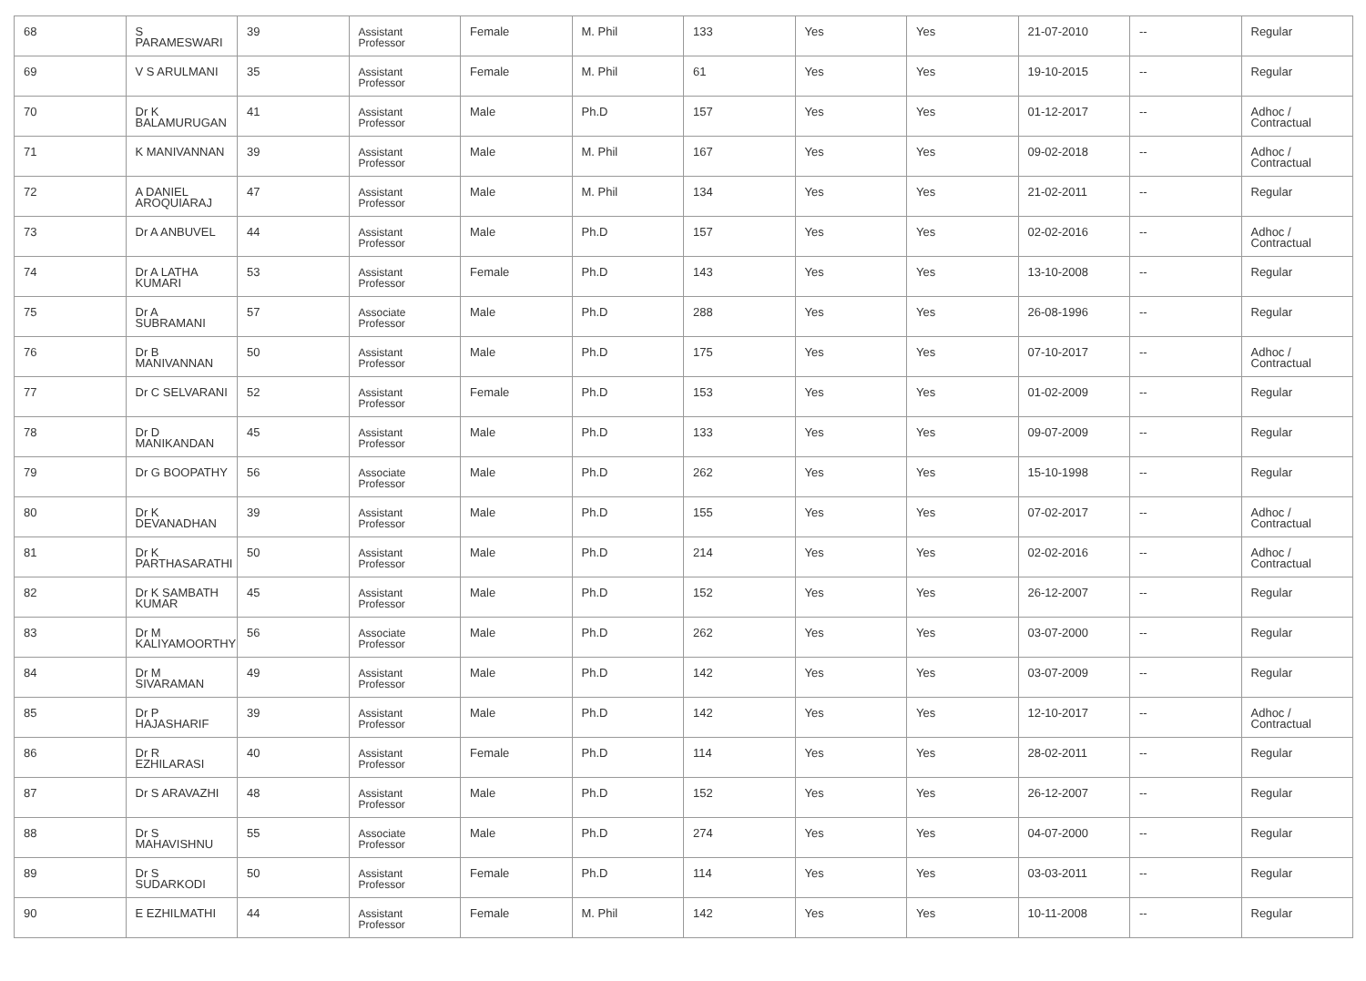| 68 | S PARAMESWARI | 39 | Assistant Professor | Female | M. Phil | 133 | Yes | Yes | 21-07-2010 | -- | Regular |
| 69 | V S ARULMANI | 35 | Assistant Professor | Female | M. Phil | 61 | Yes | Yes | 19-10-2015 | -- | Regular |
| 70 | Dr K BALAMURUGAN | 41 | Assistant Professor | Male | Ph.D | 157 | Yes | Yes | 01-12-2017 | -- | Adhoc / Contractual |
| 71 | K MANIVANNAN | 39 | Assistant Professor | Male | M. Phil | 167 | Yes | Yes | 09-02-2018 | -- | Adhoc / Contractual |
| 72 | A DANIEL AROQUIARAJ | 47 | Assistant Professor | Male | M. Phil | 134 | Yes | Yes | 21-02-2011 | -- | Regular |
| 73 | Dr A ANBUVEL | 44 | Assistant Professor | Male | Ph.D | 157 | Yes | Yes | 02-02-2016 | -- | Adhoc / Contractual |
| 74 | Dr A LATHA KUMARI | 53 | Assistant Professor | Female | Ph.D | 143 | Yes | Yes | 13-10-2008 | -- | Regular |
| 75 | Dr A SUBRAMANI | 57 | Associate Professor | Male | Ph.D | 288 | Yes | Yes | 26-08-1996 | -- | Regular |
| 76 | Dr B MANIVANNAN | 50 | Assistant Professor | Male | Ph.D | 175 | Yes | Yes | 07-10-2017 | -- | Adhoc / Contractual |
| 77 | Dr C SELVARANI | 52 | Assistant Professor | Female | Ph.D | 153 | Yes | Yes | 01-02-2009 | -- | Regular |
| 78 | Dr D MANIKANDAN | 45 | Assistant Professor | Male | Ph.D | 133 | Yes | Yes | 09-07-2009 | -- | Regular |
| 79 | Dr G BOOPATHY | 56 | Associate Professor | Male | Ph.D | 262 | Yes | Yes | 15-10-1998 | -- | Regular |
| 80 | Dr K DEVANADHAN | 39 | Assistant Professor | Male | Ph.D | 155 | Yes | Yes | 07-02-2017 | -- | Adhoc / Contractual |
| 81 | Dr K PARTHASARATHI | 50 | Assistant Professor | Male | Ph.D | 214 | Yes | Yes | 02-02-2016 | -- | Adhoc / Contractual |
| 82 | Dr K SAMBATH KUMAR | 45 | Assistant Professor | Male | Ph.D | 152 | Yes | Yes | 26-12-2007 | -- | Regular |
| 83 | Dr M KALIYAMOORTHY | 56 | Associate Professor | Male | Ph.D | 262 | Yes | Yes | 03-07-2000 | -- | Regular |
| 84 | Dr M SIVARAMAN | 49 | Assistant Professor | Male | Ph.D | 142 | Yes | Yes | 03-07-2009 | -- | Regular |
| 85 | Dr P HAJASHARIF | 39 | Assistant Professor | Male | Ph.D | 142 | Yes | Yes | 12-10-2017 | -- | Adhoc / Contractual |
| 86 | Dr R EZHILARASI | 40 | Assistant Professor | Female | Ph.D | 114 | Yes | Yes | 28-02-2011 | -- | Regular |
| 87 | Dr S ARAVAZHI | 48 | Assistant Professor | Male | Ph.D | 152 | Yes | Yes | 26-12-2007 | -- | Regular |
| 88 | Dr S MAHAVISHNU | 55 | Associate Professor | Male | Ph.D | 274 | Yes | Yes | 04-07-2000 | -- | Regular |
| 89 | Dr S SUDARKODI | 50 | Assistant Professor | Female | Ph.D | 114 | Yes | Yes | 03-03-2011 | -- | Regular |
| 90 | E EZHILMATHI | 44 | Assistant Professor | Female | M. Phil | 142 | Yes | Yes | 10-11-2008 | -- | Regular |